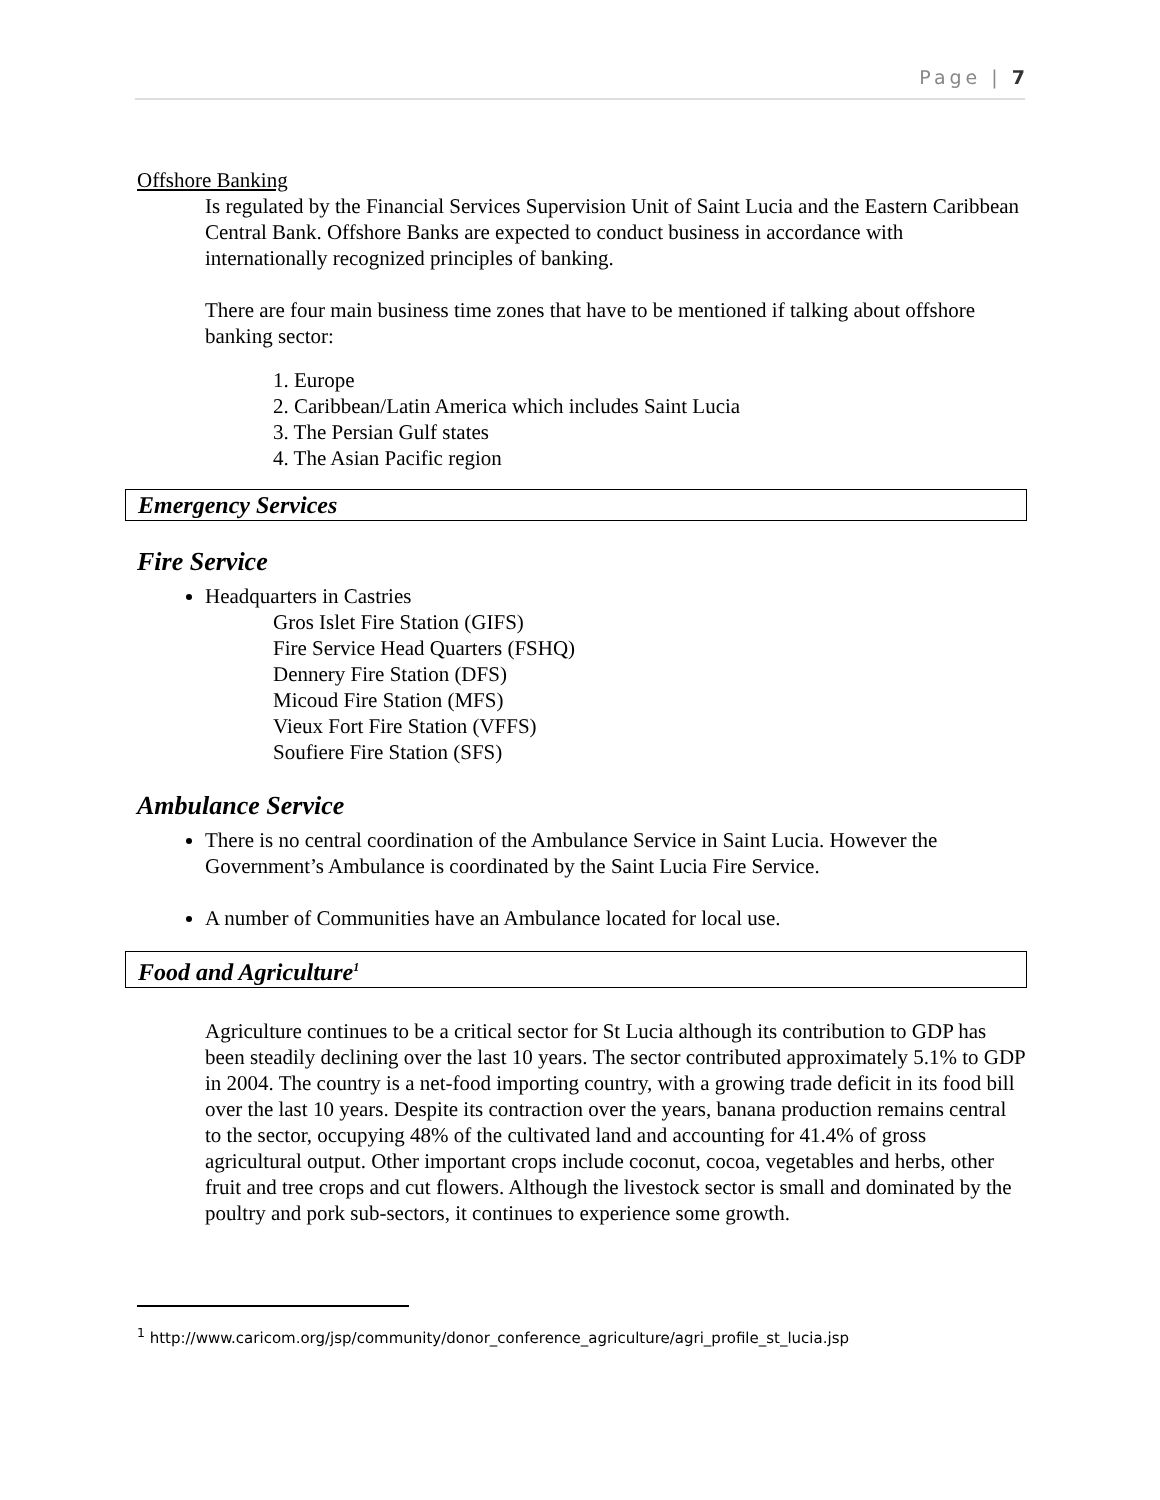Page | 7
Offshore Banking
Is regulated by the Financial Services Supervision Unit of Saint Lucia and the Eastern Caribbean Central Bank. Offshore Banks are expected to conduct business in accordance with internationally recognized principles of banking.
There are four main business time zones that have to be mentioned if talking about offshore banking sector:
1. Europe
2. Caribbean/Latin America which includes Saint Lucia
3. The Persian Gulf states
4. The Asian Pacific region
Emergency Services
Fire Service
Headquarters in Castries
Gros Islet Fire Station (GIFS)
Fire Service Head Quarters (FSHQ)
Dennery Fire Station (DFS)
Micoud Fire Station (MFS)
Vieux Fort Fire Station (VFFS)
Soufiere Fire Station (SFS)
Ambulance Service
There is no central coordination of the Ambulance Service in Saint Lucia. However the Government’s Ambulance is coordinated by the Saint Lucia Fire Service.
A number of Communities have an Ambulance located for local use.
Food and Agriculture<sup>1</sup>
Agriculture continues to be a critical sector for St Lucia although its contribution to GDP has been steadily declining over the last 10 years. The sector contributed approximately 5.1% to GDP in 2004. The country is a net-food importing country, with a growing trade deficit in its food bill over the last 10 years. Despite its contraction over the years, banana production remains central to the sector, occupying 48% of the cultivated land and accounting for 41.4% of gross agricultural output. Other important crops include coconut, cocoa, vegetables and herbs, other fruit and tree crops and cut flowers. Although the livestock sector is small and dominated by the poultry and pork sub-sectors, it continues to experience some growth.
<sup>1</sup> http://www.caricom.org/jsp/community/donor_conference_agriculture/agri_profile_st_lucia.jsp